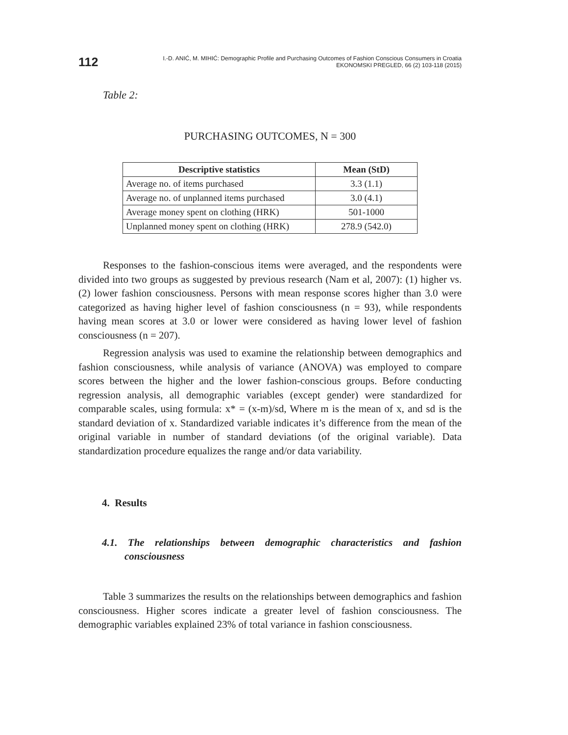112
I.-D. ANIĆ, M. MIHIĆ: Demographic Profile and Purchasing Outcomes of Fashion Conscious Consumers in Croatia
EKONOMSKI PREGLED, 66 (2) 103-118 (2015)
Table 2:
PURCHASING OUTCOMES, N = 300
| Descriptive statistics | Mean (StD) |
| --- | --- |
| Average no. of items purchased | 3.3 (1.1) |
| Average no. of unplanned items purchased | 3.0 (4.1) |
| Average money spent on clothing (HRK) | 501-1000 |
| Unplanned money spent on clothing (HRK) | 278.9 (542.0) |
Responses to the fashion-conscious items were averaged, and the respondents were divided into two groups as suggested by previous research (Nam et al, 2007): (1) higher vs. (2) lower fashion consciousness. Persons with mean response scores higher than 3.0 were categorized as having higher level of fashion consciousness (n = 93), while respondents having mean scores at 3.0 or lower were considered as having lower level of fashion consciousness (n = 207).
Regression analysis was used to examine the relationship between demographics and fashion consciousness, while analysis of variance (ANOVA) was employed to compare scores between the higher and the lower fashion-conscious groups. Before conducting regression analysis, all demographic variables (except gender) were standardized for comparable scales, using formula: x* = (x-m)/sd, Where m is the mean of x, and sd is the standard deviation of x. Standardized variable indicates it’s difference from the mean of the original variable in number of standard deviations (of the original variable). Data standardization procedure equalizes the range and/or data variability.
4. Results
4.1. The relationships between demographic characteristics and fashion consciousness
Table 3 summarizes the results on the relationships between demographics and fashion consciousness. Higher scores indicate a greater level of fashion consciousness. The demographic variables explained 23% of total variance in fashion consciousness.